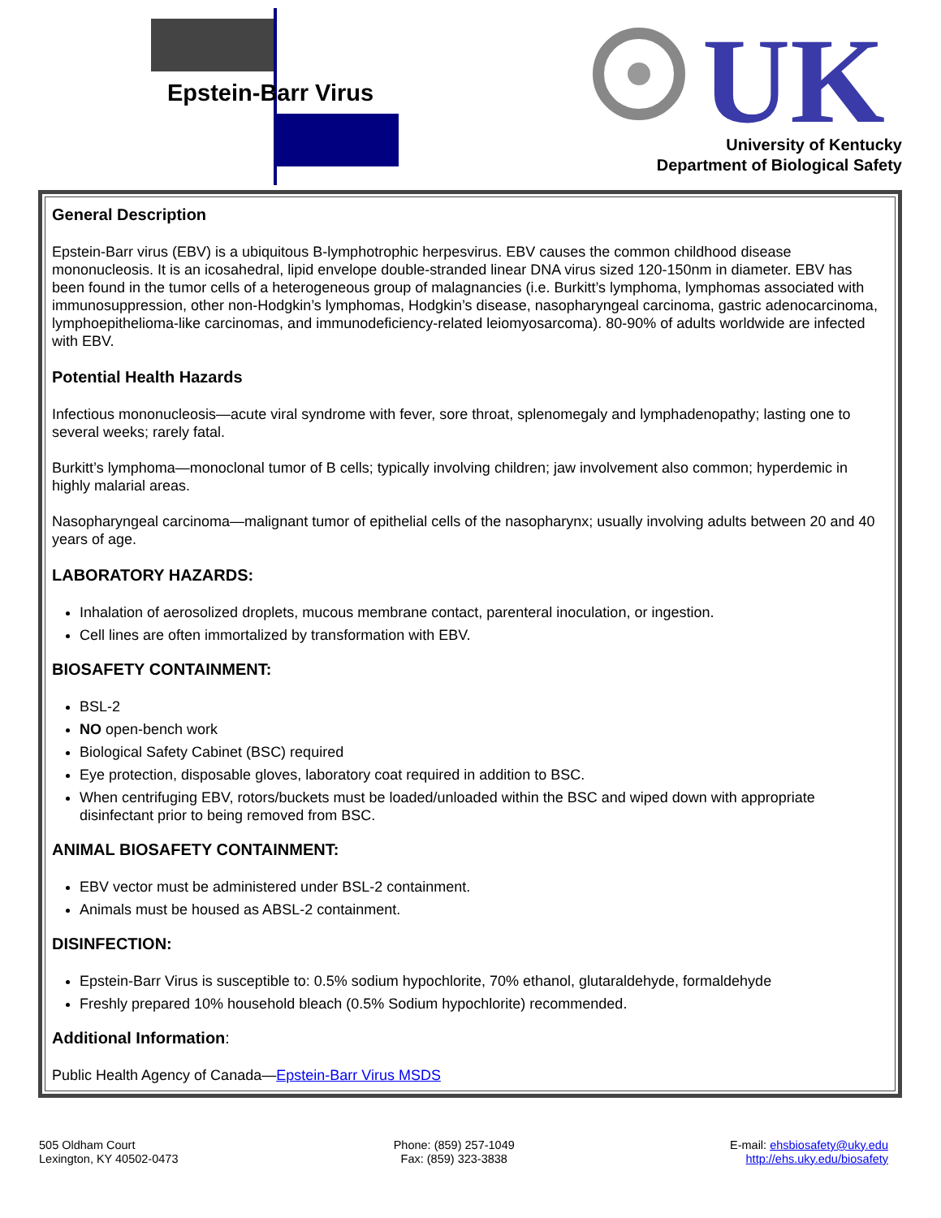Epstein-Barr Virus
UK
University of Kentucky
Department of Biological Safety
General Description
Epstein-Barr virus (EBV) is a ubiquitous B-lymphotrophic herpesvirus. EBV causes the common childhood disease mononucleosis. It is an icosahedral, lipid envelope double-stranded linear DNA virus sized 120-150nm in diameter. EBV has been found in the tumor cells of a heterogeneous group of malagnancies (i.e. Burkitt’s lymphoma, lymphomas associated with immunosuppression, other non-Hodgkin’s lymphomas, Hodgkin’s disease, nasopharyngeal carcinoma, gastric adenocarcinoma, lymphoepithelioma-like carcinomas, and immunodeficiency-related leiomyosarcoma). 80-90% of adults worldwide are infected with EBV.
Potential Health Hazards
Infectious mononucleosis—acute viral syndrome with fever, sore throat, splenomegaly and lymphadenopathy; lasting one to several weeks; rarely fatal.
Burkitt’s lymphoma—monoclonal tumor of B cells; typically involving children; jaw involvement also common; hyperdemic in highly malarial areas.
Nasopharyngeal carcinoma—malignant tumor of epithelial cells of the nasopharynx; usually involving adults between 20 and 40 years of age.
LABORATORY HAZARDS:
Inhalation of aerosolized droplets, mucous membrane contact, parenteral inoculation, or ingestion.
Cell lines are often immortalized by transformation with EBV.
BIOSAFETY CONTAINMENT:
BSL-2
NO open-bench work
Biological Safety Cabinet (BSC) required
Eye protection, disposable gloves, laboratory coat required in addition to BSC.
When centrifuging EBV, rotors/buckets must be loaded/unloaded within the BSC and wiped down with appropriate disinfectant prior to being removed from BSC.
ANIMAL BIOSAFETY CONTAINMENT:
EBV vector must be administered under BSL-2 containment.
Animals must be housed as ABSL-2 containment.
DISINFECTION:
Epstein-Barr Virus is susceptible to: 0.5% sodium hypochlorite, 70% ethanol, glutaraldehyde, formaldehyde
Freshly prepared 10% household bleach (0.5% Sodium hypochlorite) recommended.
Additional Information:
Public Health Agency of Canada—Epstein-Barr Virus MSDS
505 Oldham Court
Lexington, KY 40502-0473
Phone: (859) 257-1049
Fax: (859) 323-3838
E-mail: ehsbiosafety@uky.edu
http://ehs.uky.edu/biosafety